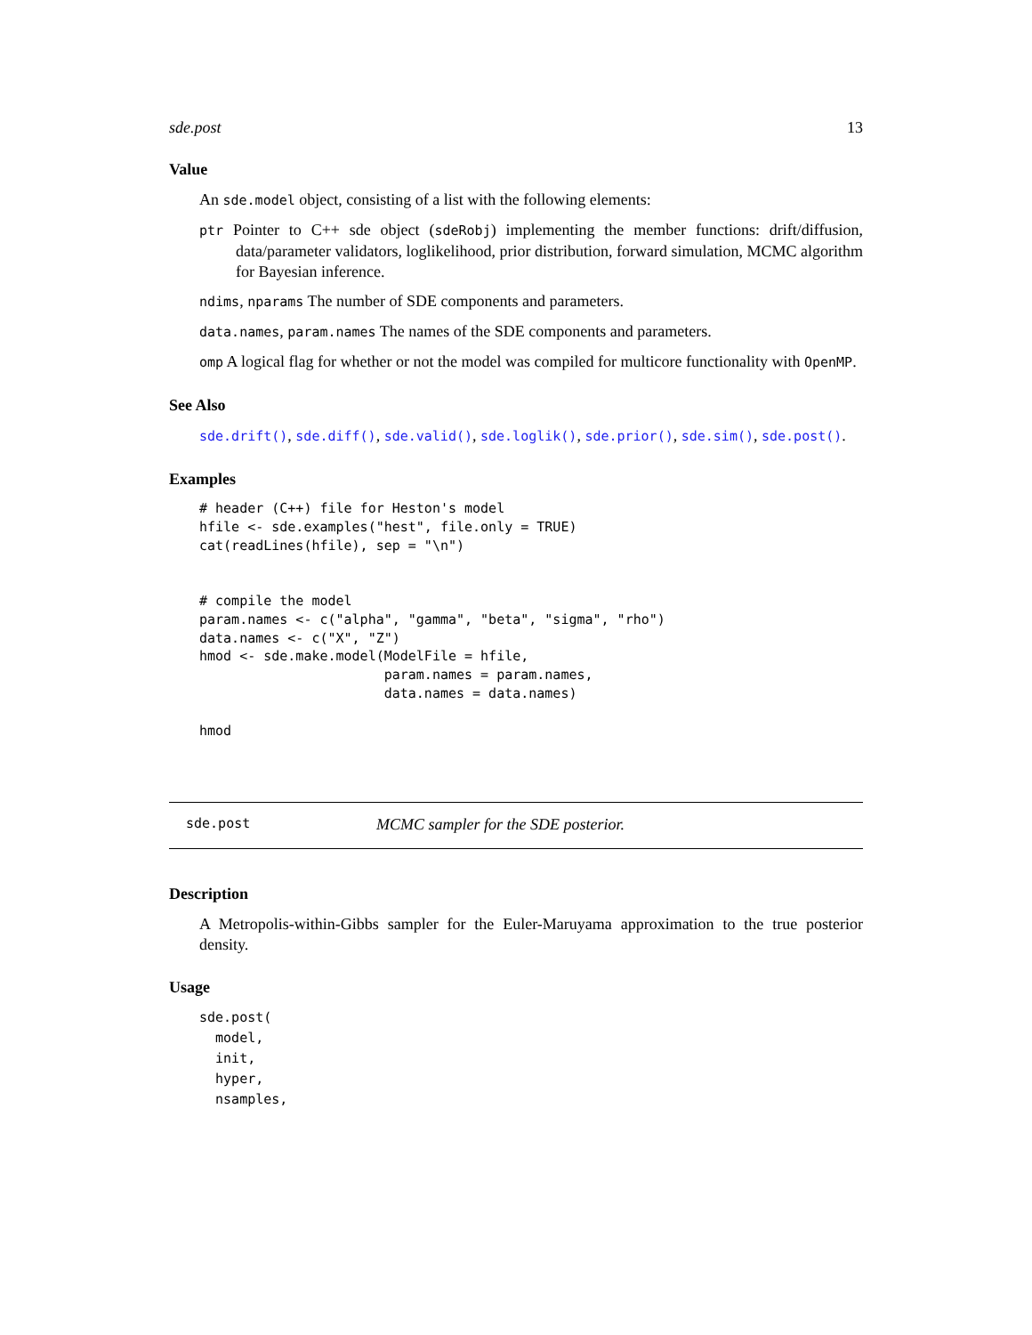sde.post 13
Value
An sde.model object, consisting of a list with the following elements:
ptr Pointer to C++ sde object (sdeRobj) implementing the member functions: drift/diffusion, data/parameter validators, loglikelihood, prior distribution, forward simulation, MCMC algorithm for Bayesian inference.
ndims, nparams The number of SDE components and parameters.
data.names, param.names The names of the SDE components and parameters.
omp A logical flag for whether or not the model was compiled for multicore functionality with OpenMP.
See Also
sde.drift(), sde.diff(), sde.valid(), sde.loglik(), sde.prior(), sde.sim(), sde.post().
Examples
# header (C++) file for Heston's model
hfile <- sde.examples("hest", file.only = TRUE)
cat(readLines(hfile), sep = "\n")


# compile the model
param.names <- c("alpha", "gamma", "beta", "sigma", "rho")
data.names <- c("X", "Z")
hmod <- sde.make.model(ModelFile = hfile,
                       param.names = param.names,
                       data.names = data.names)

hmod
sde.post MCMC sampler for the SDE posterior.
Description
A Metropolis-within-Gibbs sampler for the Euler-Maruyama approximation to the true posterior density.
Usage
sde.post(
  model,
  init,
  hyper,
  nsamples,